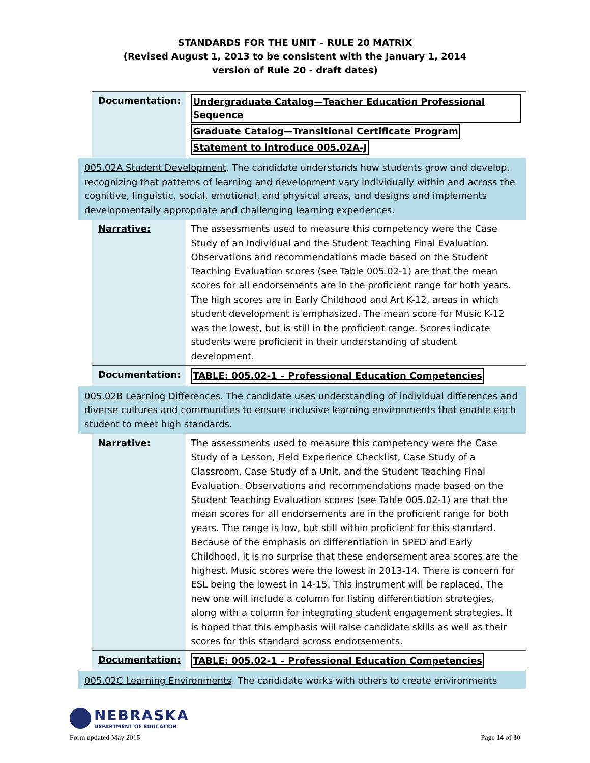STANDARDS FOR THE UNIT – RULE 20 MATRIX
(Revised August 1, 2013 to be consistent with the January 1, 2014
version of Rule 20 - draft dates)
| Documentation: | Undergraduate Catalog—Teacher Education Professional Sequence Graduate Catalog—Transitional Certificate Program Statement to introduce 005.02A-J |
005.02A Student Development. The candidate understands how students grow and develop, recognizing that patterns of learning and development vary individually within and across the cognitive, linguistic, social, emotional, and physical areas, and designs and implements developmentally appropriate and challenging learning experiences.
| Narrative: | The assessments used to measure this competency were the Case Study of an Individual and the Student Teaching Final Evaluation. Observations and recommendations made based on the Student Teaching Evaluation scores (see Table 005.02-1) are that the mean scores for all endorsements are in the proficient range for both years. The high scores are in Early Childhood and Art K-12, areas in which student development is emphasized. The mean score for Music K-12 was the lowest, but is still in the proficient range. Scores indicate students were proficient in their understanding of student development. |
| Documentation: | TABLE: 005.02-1 – Professional Education Competencies |
005.02B Learning Differences. The candidate uses understanding of individual differences and diverse cultures and communities to ensure inclusive learning environments that enable each student to meet high standards.
| Narrative: | The assessments used to measure this competency were the Case Study of a Lesson, Field Experience Checklist, Case Study of a Classroom, Case Study of a Unit, and the Student Teaching Final Evaluation. Observations and recommendations made based on the Student Teaching Evaluation scores (see Table 005.02-1) are that the mean scores for all endorsements are in the proficient range for both years. The range is low, but still within proficient for this standard. Because of the emphasis on differentiation in SPED and Early Childhood, it is no surprise that these endorsement area scores are the highest. Music scores were the lowest in 2013-14. There is concern for ESL being the lowest in 14-15. This instrument will be replaced. The new one will include a column for listing differentiation strategies, along with a column for integrating student engagement strategies. It is hoped that this emphasis will raise candidate skills as well as their scores for this standard across endorsements. |
| Documentation: | TABLE: 005.02-1 – Professional Education Competencies |
005.02C Learning Environments. The candidate works with others to create environments
NEBRASKA
DEPARTMENT OF EDUCATION
Form updated May 2015 Page 14 of 30